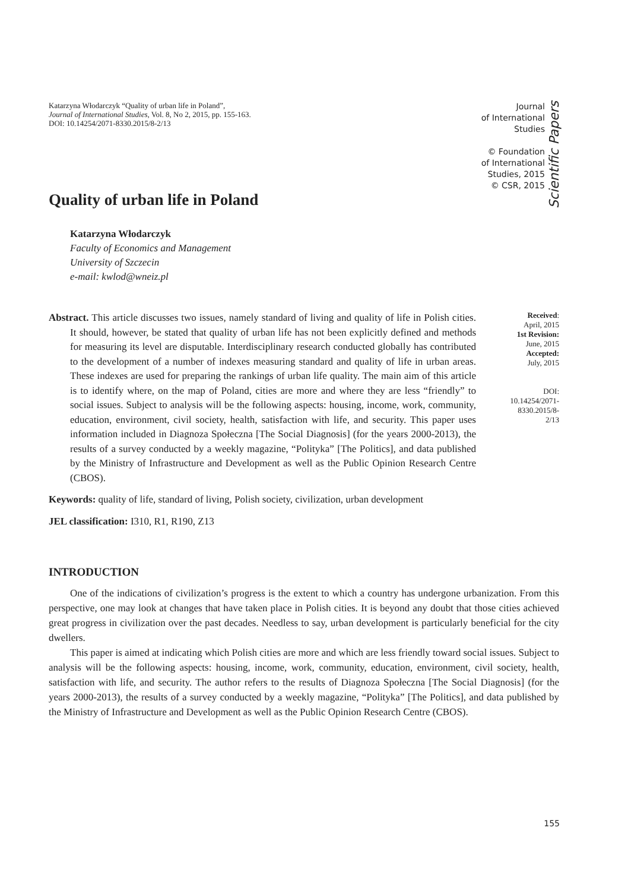Katarzyna Włodarczyk “Quality of urban life in Poland”,
Journal of International Studies, Vol. 8, No 2, 2015, pp. 155-163.
DOI: 10.14254/2071-8330.2015/8-2/13
Journal
of International
Studies
© Foundation
of International
Studies, 2015
© CSR, 2015
Scientific Papers
Quality of urban life in Poland
Katarzyna Włodarczyk
Faculty of Economics and Management
University of Szczecin
e-mail: kwlod@wneiz.pl
Abstract. This article discusses two issues, namely standard of living and quality of life in Polish cities. It should, however, be stated that quality of urban life has not been explicitly defined and methods for measuring its level are disputable. Interdisciplinary research conducted globally has contributed to the development of a number of indexes measuring standard and quality of life in urban areas. These indexes are used for preparing the rankings of urban life quality. The main aim of this article is to identify where, on the map of Poland, cities are more and where they are less “friendly” to social issues. Subject to analysis will be the following aspects: housing, income, work, community, education, environment, civil society, health, satisfaction with life, and security. This paper uses information included in Diagnoza Społeczna [The Social Diagnosis] (for the years 2000-2013), the results of a survey conducted by a weekly magazine, “Polityka” [The Politics], and data published by the Ministry of Infrastructure and Development as well as the Public Opinion Research Centre (CBOS).
Keywords: quality of life, standard of living, Polish society, civilization, urban development
JEL classification: I310, R1, R190, Z13
Received:
April, 2015
1st Revision:
June, 2015
Accepted:
July, 2015
DOI:
10.14254/2071-
8330.2015/8-2/13
INTRODUCTION
One of the indications of civilization’s progress is the extent to which a country has undergone urbanization. From this perspective, one may look at changes that have taken place in Polish cities. It is beyond any doubt that those cities achieved great progress in civilization over the past decades. Needless to say, urban development is particularly beneficial for the city dwellers.
This paper is aimed at indicating which Polish cities are more and which are less friendly toward social issues. Subject to analysis will be the following aspects: housing, income, work, community, education, environment, civil society, health, satisfaction with life, and security. The author refers to the results of Diagnoza Społeczna [The Social Diagnosis] (for the years 2000-2013), the results of a survey conducted by a weekly magazine, “Polityka” [The Politics], and data published by the Ministry of Infrastructure and Development as well as the Public Opinion Research Centre (CBOS).
155